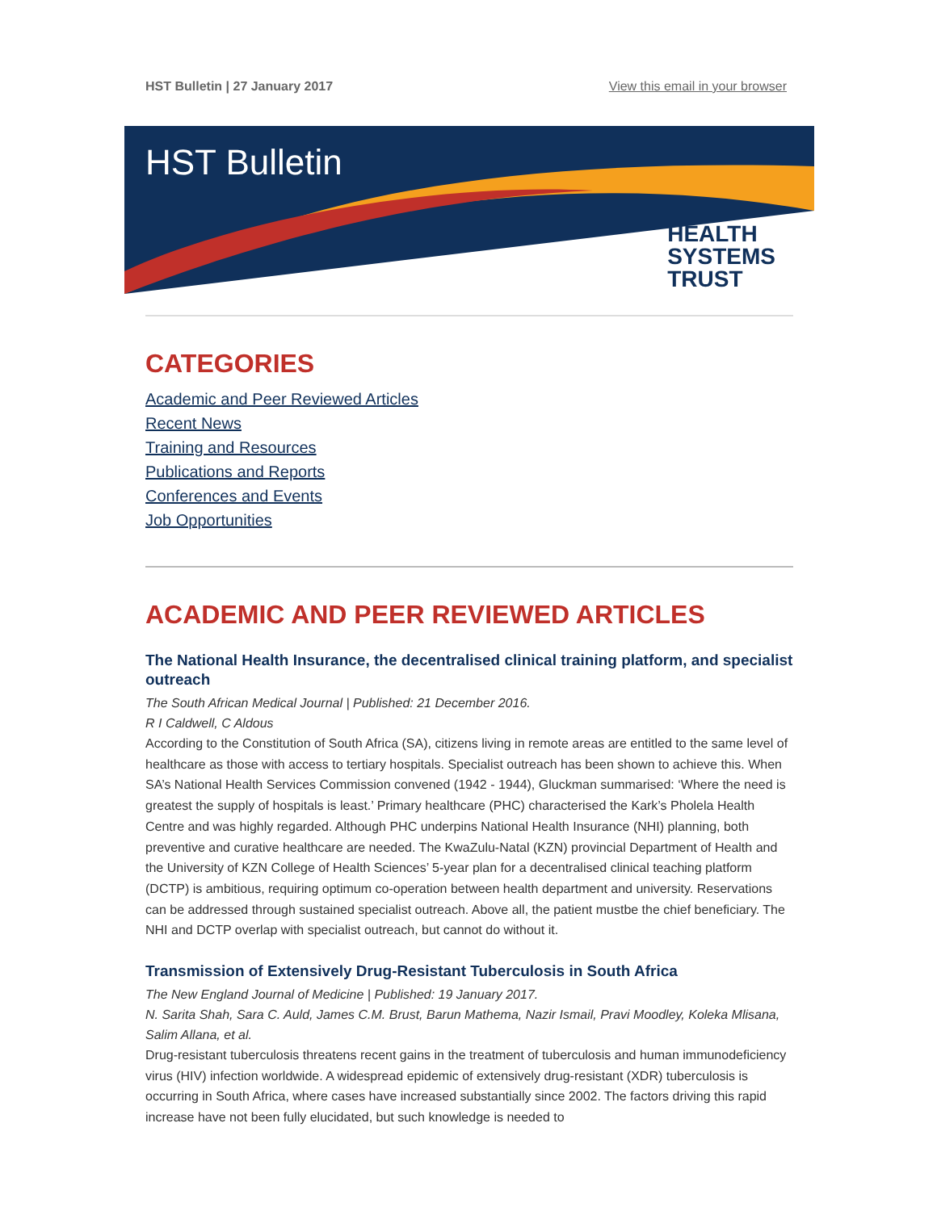HST Bulletin | 27 January 2017 View this email in your browser
HST Bulletin
HEALTH
SYSTEMS
TRUST
CATEGORIES
Academic and Peer Reviewed Articles
Recent News
Training and Resources
Publications and Reports
Conferences and Events
Job Opportunities
ACADEMIC AND PEER REVIEWED ARTICLES
The National Health Insurance, the decentralised clinical training platform, and specialist outreach
The South African Medical Journal | Published: 21 December 2016.
R I Caldwell, C Aldous
According to the Constitution of South Africa (SA), citizens living in remote areas are entitled to the same level of healthcare as those with access to tertiary hospitals. Specialist outreach has been shown to achieve this. When SA’s National Health Services Commission convened (1942 - 1944), Gluckman summarised: ‘Where the need is greatest the supply of hospitals is least.’ Primary healthcare (PHC) characterised the Kark’s Pholela Health Centre and was highly regarded. Although PHC underpins National Health Insurance (NHI) planning, both preventive and curative healthcare are needed. The KwaZulu-Natal (KZN) provincial Department of Health and the University of KZN College of Health Sciences’ 5-year plan for a decentralised clinical teaching platform (DCTP) is ambitious, requiring optimum co-operation between health department and university. Reservations can be addressed through sustained specialist outreach. Above all, the patient mustbe the chief beneficiary. The NHI and DCTP overlap with specialist outreach, but cannot do without it.
Transmission of Extensively Drug-Resistant Tuberculosis in South Africa
The New England Journal of Medicine | Published: 19 January 2017.
N. Sarita Shah, Sara C. Auld, James C.M. Brust, Barun Mathema, Nazir Ismail, Pravi Moodley, Koleka Mlisana, Salim Allana, et al.
Drug-resistant tuberculosis threatens recent gains in the treatment of tuberculosis and human immunodeficiency virus (HIV) infection worldwide. A widespread epidemic of extensively drug-resistant (XDR) tuberculosis is occurring in South Africa, where cases have increased substantially since 2002. The factors driving this rapid increase have not been fully elucidated, but such knowledge is needed to